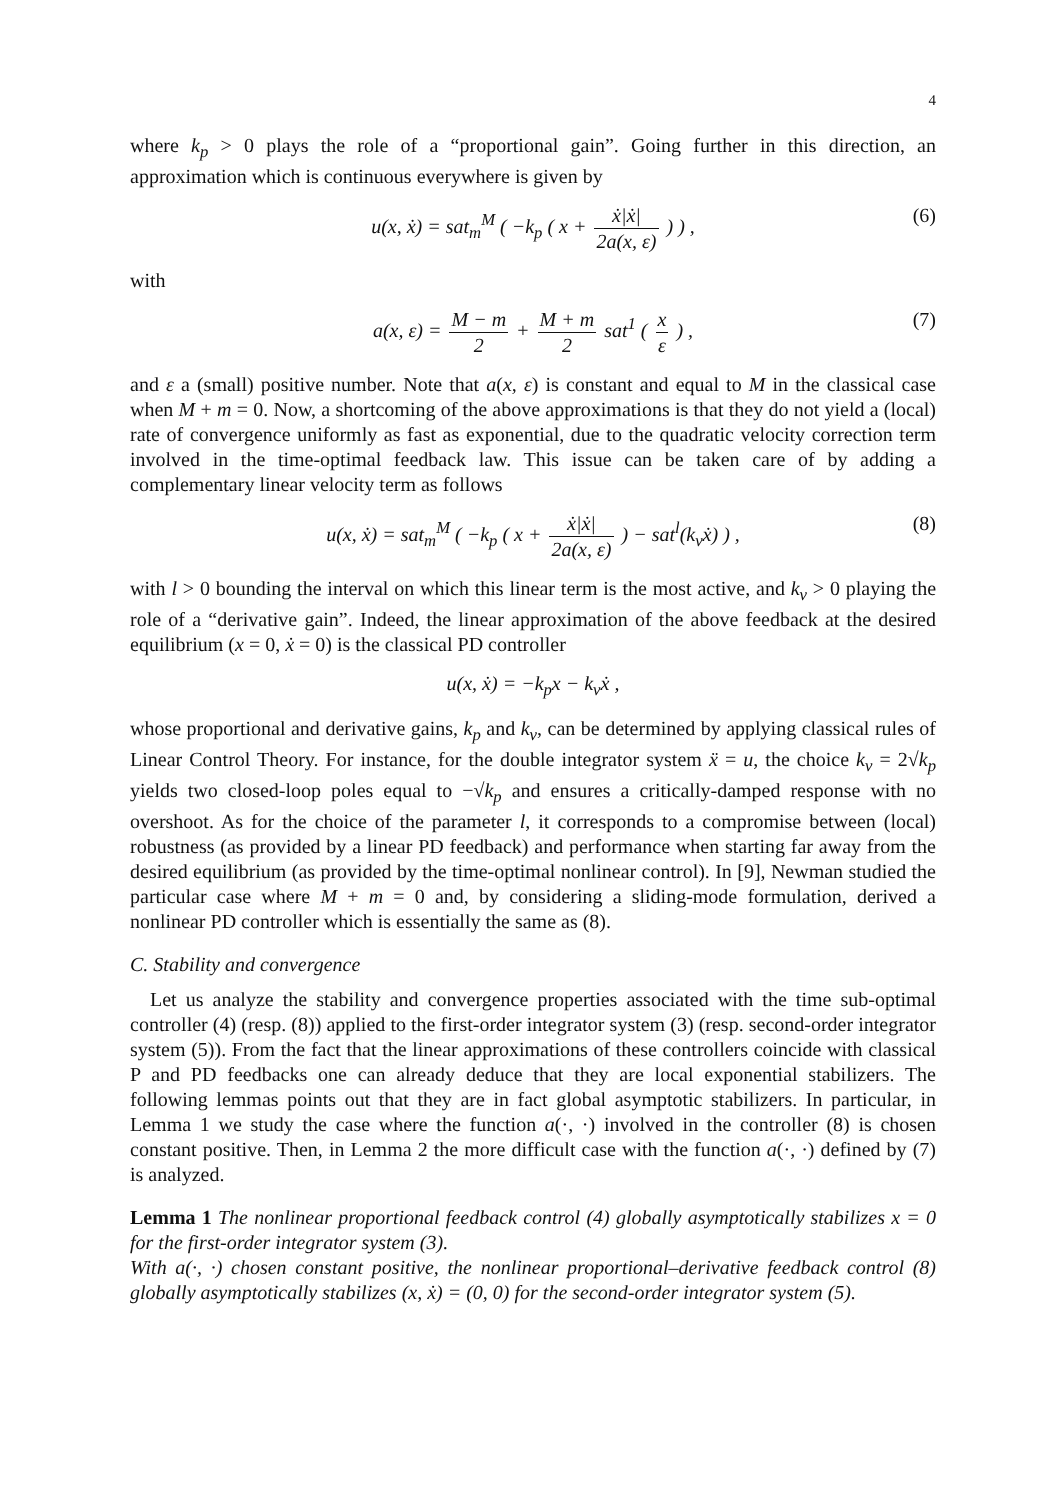4
where k<sub>p</sub> > 0 plays the role of a “proportional gain”. Going further in this direction, an approximation which is continuous everywhere is given by
u(x, ẋ) = sat<sub>m</sub><sup>M</sup> ( −k<sub>p</sub> ( x + ẋ|ẋ| 2a(x, ε) ) ) , (6)
with
a(x, ε) = M − m 2 + M + m 2 sat<sup>1</sup> ( x ε ) , (7)
and ε a (small) positive number. Note that a(x, ε) is constant and equal to M in the classical case when M + m = 0. Now, a shortcoming of the above approximations is that they do not yield a (local) rate of convergence uniformly as fast as exponential, due to the quadratic velocity correction term involved in the time-optimal feedback law. This issue can be taken care of by adding a complementary linear velocity term as follows
u(x, ẋ) = sat<sub>m</sub><sup>M</sup> ( −k<sub>p</sub> ( x + ẋ|ẋ| 2a(x, ε) ) − sat<sup>l</sup>(k<sub>v</sub>ẋ) ) , (8)
with l > 0 bounding the interval on which this linear term is the most active, and k<sub>v</sub> > 0 playing the role of a “derivative gain”. Indeed, the linear approximation of the above feedback at the desired equilibrium (x = 0, ẋ = 0) is the classical PD controller
u(x, ẋ) = −k<sub>p</sub>x − k<sub>v</sub>ẋ ,
whose proportional and derivative gains, k<sub>p</sub> and k<sub>v</sub>, can be determined by applying classical rules of Linear Control Theory. For instance, for the double integrator system ẍ = u, the choice k<sub>v</sub> = 2√k<sub>p</sub> yields two closed-loop poles equal to −√k<sub>p</sub> and ensures a critically-damped response with no overshoot. As for the choice of the parameter l, it corresponds to a compromise between (local) robustness (as provided by a linear PD feedback) and performance when starting far away from the desired equilibrium (as provided by the time-optimal nonlinear control). In [9], Newman studied the particular case where M + m = 0 and, by considering a sliding-mode formulation, derived a nonlinear PD controller which is essentially the same as (8).
C. Stability and convergence
Let us analyze the stability and convergence properties associated with the time sub-optimal controller (4) (resp. (8)) applied to the first-order integrator system (3) (resp. second-order integrator system (5)). From the fact that the linear approximations of these controllers coincide with classical P and PD feedbacks one can already deduce that they are local exponential stabilizers. The following lemmas points out that they are in fact global asymptotic stabilizers. In particular, in Lemma 1 we study the case where the function a(·, ·) involved in the controller (8) is chosen constant positive. Then, in Lemma 2 the more difficult case with the function a(·, ·) defined by (7) is analyzed.
Lemma 1 The nonlinear proportional feedback control (4) globally asymptotically stabilizes x = 0 for the first-order integrator system (3).
With a(·, ·) chosen constant positive, the nonlinear proportional–derivative feedback control (8) globally asymptotically stabilizes (x, ẋ) = (0, 0) for the second-order integrator system (5).